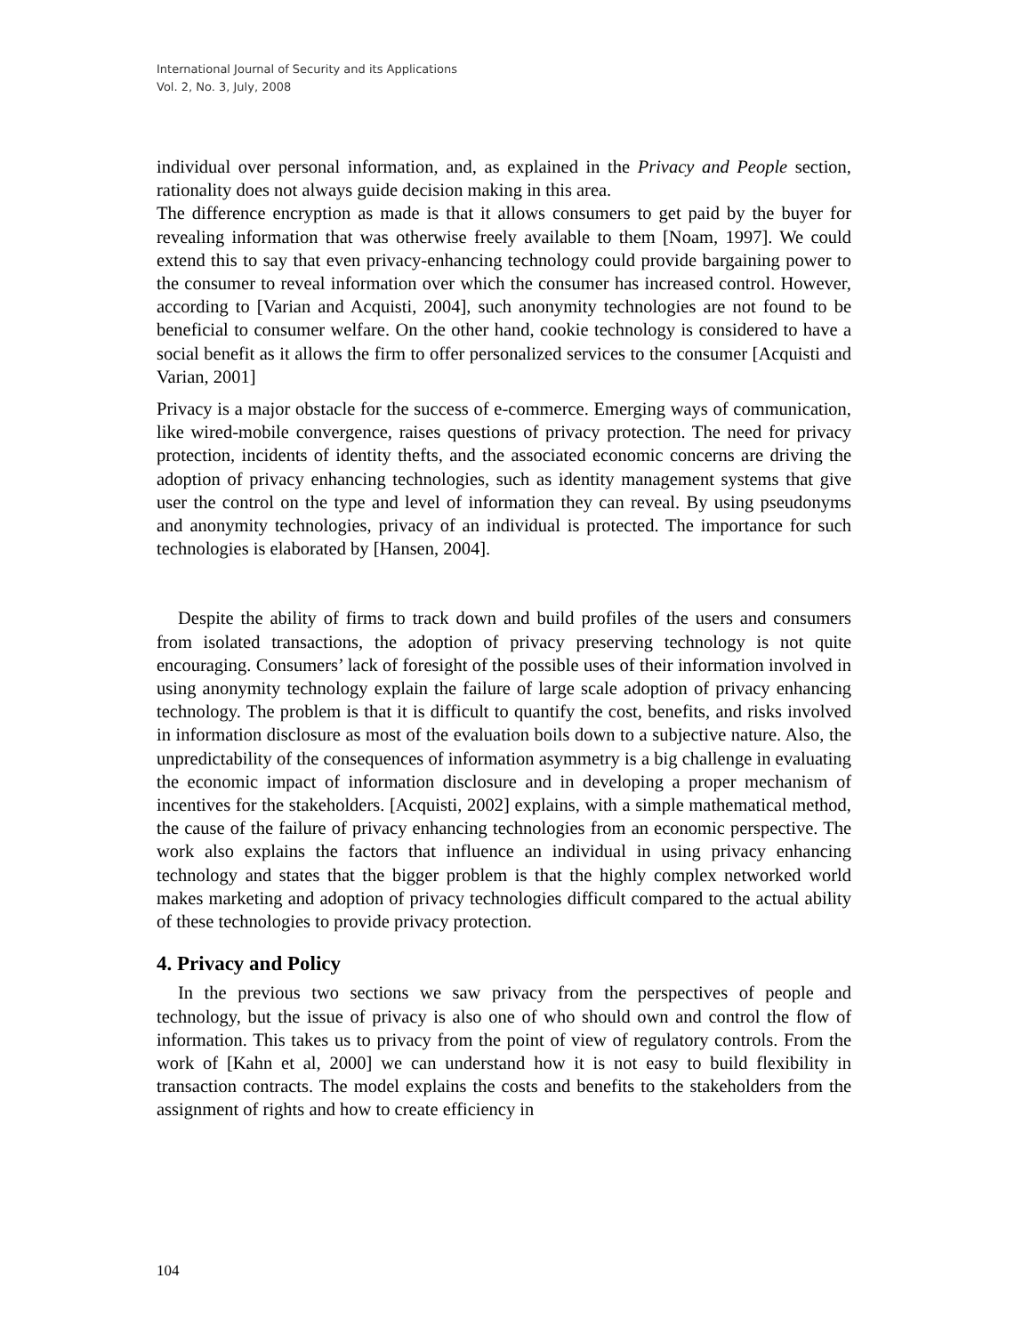International Journal of Security and its Applications
Vol. 2, No. 3, July, 2008
individual over personal information, and, as explained in the Privacy and People section, rationality does not always guide decision making in this area.
The difference encryption as made is that it allows consumers to get paid by the buyer for revealing information that was otherwise freely available to them [Noam, 1997]. We could extend this to say that even privacy-enhancing technology could provide bargaining power to the consumer to reveal information over which the consumer has increased control. However, according to [Varian and Acquisti, 2004], such anonymity technologies are not found to be beneficial to consumer welfare. On the other hand, cookie technology is considered to have a social benefit as it allows the firm to offer personalized services to the consumer [Acquisti and Varian, 2001]
Privacy is a major obstacle for the success of e-commerce. Emerging ways of communication, like wired-mobile convergence, raises questions of privacy protection. The need for privacy protection, incidents of identity thefts, and the associated economic concerns are driving the adoption of privacy enhancing technologies, such as identity management systems that give user the control on the type and level of information they can reveal. By using pseudonyms and anonymity technologies, privacy of an individual is protected. The importance for such technologies is elaborated by [Hansen, 2004].
Despite the ability of firms to track down and build profiles of the users and consumers from isolated transactions, the adoption of privacy preserving technology is not quite encouraging. Consumers’ lack of foresight of the possible uses of their information involved in using anonymity technology explain the failure of large scale adoption of privacy enhancing technology. The problem is that it is difficult to quantify the cost, benefits, and risks involved in information disclosure as most of the evaluation boils down to a subjective nature. Also, the unpredictability of the consequences of information asymmetry is a big challenge in evaluating the economic impact of information disclosure and in developing a proper mechanism of incentives for the stakeholders. [Acquisti, 2002] explains, with a simple mathematical method, the cause of the failure of privacy enhancing technologies from an economic perspective. The work also explains the factors that influence an individual in using privacy enhancing technology and states that the bigger problem is that the highly complex networked world makes marketing and adoption of privacy technologies difficult compared to the actual ability of these technologies to provide privacy protection.
4. Privacy and Policy
In the previous two sections we saw privacy from the perspectives of people and technology, but the issue of privacy is also one of who should own and control the flow of information. This takes us to privacy from the point of view of regulatory controls. From the work of [Kahn et al, 2000] we can understand how it is not easy to build flexibility in transaction contracts. The model explains the costs and benefits to the stakeholders from the assignment of rights and how to create efficiency in
104